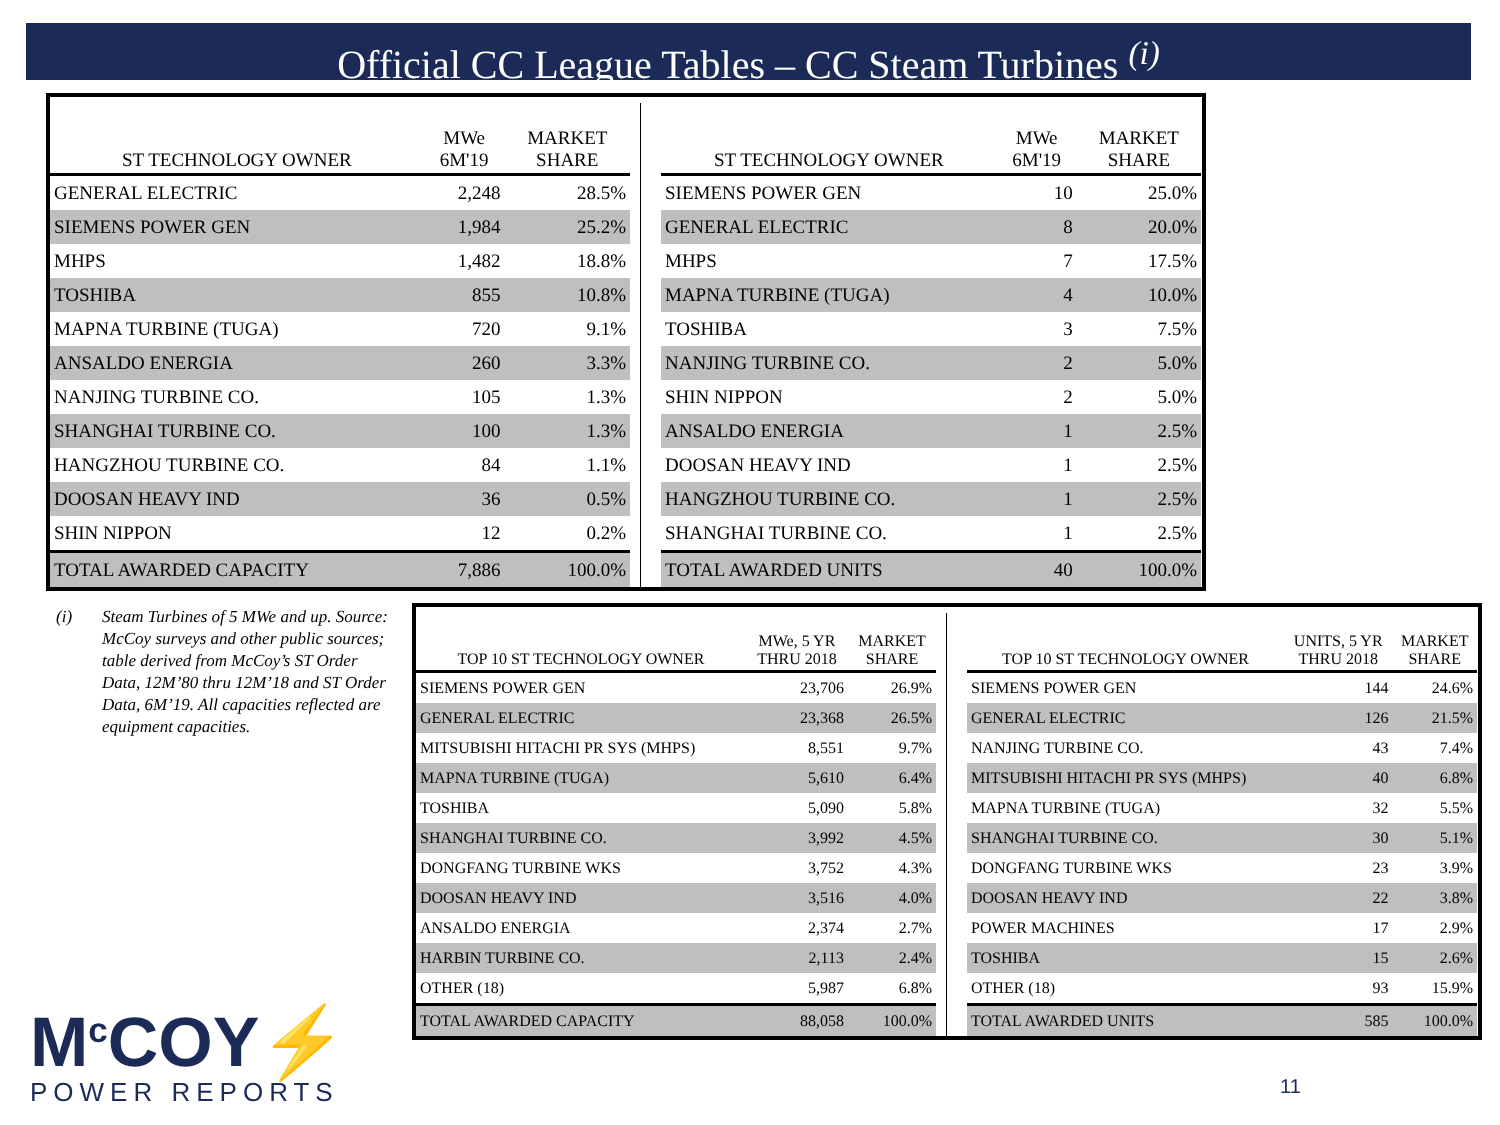Official CC League Tables – CC Steam Turbines <sup>(i)</sup>
| ST TECHNOLOGY OWNER | MWe 6M'19 | MARKET SHARE |
| --- | --- | --- |
| GENERAL ELECTRIC | 2,248 | 28.5% |
| SIEMENS POWER GEN | 1,984 | 25.2% |
| MHPS | 1,482 | 18.8% |
| TOSHIBA | 855 | 10.8% |
| MAPNA TURBINE (TUGA) | 720 | 9.1% |
| ANSALDO ENERGIA | 260 | 3.3% |
| NANJING TURBINE CO. | 105 | 1.3% |
| SHANGHAI TURBINE CO. | 100 | 1.3% |
| HANGZHOU TURBINE CO. | 84 | 1.1% |
| DOOSAN HEAVY IND | 36 | 0.5% |
| SHIN NIPPON | 12 | 0.2% |
| TOTAL AWARDED CAPACITY | 7,886 | 100.0% |
| ST TECHNOLOGY OWNER | MWe 6M'19 | MARKET SHARE |
| --- | --- | --- |
| SIEMENS POWER GEN | 10 | 25.0% |
| GENERAL ELECTRIC | 8 | 20.0% |
| MHPS | 7 | 17.5% |
| MAPNA TURBINE (TUGA) | 4 | 10.0% |
| TOSHIBA | 3 | 7.5% |
| NANJING TURBINE CO. | 2 | 5.0% |
| SHIN NIPPON | 2 | 5.0% |
| ANSALDO ENERGIA | 1 | 2.5% |
| DOOSAN HEAVY IND | 1 | 2.5% |
| HANGZHOU TURBINE CO. | 1 | 2.5% |
| SHANGHAI TURBINE CO. | 1 | 2.5% |
| TOTAL AWARDED UNITS | 40 | 100.0% |
(i) Steam Turbines of 5 MWe and up. Source: McCoy surveys and other public sources; table derived from McCoy’s ST Order Data, 12M’80 thru 12M’18 and ST Order Data, 6M’19. All capacities reflected are equipment capacities.
| TOP 10 ST TECHNOLOGY OWNER | MWe, 5 YR THRU 2018 | MARKET SHARE |
| --- | --- | --- |
| SIEMENS POWER GEN | 23,706 | 26.9% |
| GENERAL ELECTRIC | 23,368 | 26.5% |
| MITSUBISHI HITACHI PR SYS (MHPS) | 8,551 | 9.7% |
| MAPNA TURBINE (TUGA) | 5,610 | 6.4% |
| TOSHIBA | 5,090 | 5.8% |
| SHANGHAI TURBINE CO. | 3,992 | 4.5% |
| DONGFANG TURBINE WKS | 3,752 | 4.3% |
| DOOSAN HEAVY IND | 3,516 | 4.0% |
| ANSALDO ENERGIA | 2,374 | 2.7% |
| HARBIN TURBINE CO. | 2,113 | 2.4% |
| OTHER (18) | 5,987 | 6.8% |
| TOTAL AWARDED CAPACITY | 88,058 | 100.0% |
| TOP 10 ST TECHNOLOGY OWNER | UNITS, 5 YR THRU 2018 | MARKET SHARE |
| --- | --- | --- |
| SIEMENS POWER GEN | 144 | 24.6% |
| GENERAL ELECTRIC | 126 | 21.5% |
| NANJING TURBINE CO. | 43 | 7.4% |
| MITSUBISHI HITACHI PR SYS (MHPS) | 40 | 6.8% |
| MAPNA TURBINE (TUGA) | 32 | 5.5% |
| SHANGHAI TURBINE CO. | 30 | 5.1% |
| DONGFANG TURBINE WKS | 23 | 3.9% |
| DOOSAN HEAVY IND | 22 | 3.8% |
| POWER MACHINES | 17 | 2.9% |
| TOSHIBA | 15 | 2.6% |
| OTHER (18) | 93 | 15.9% |
| TOTAL AWARDED UNITS | 585 | 100.0% |
M<sup>c</sup>COY⚡
POWER REPORTS
11